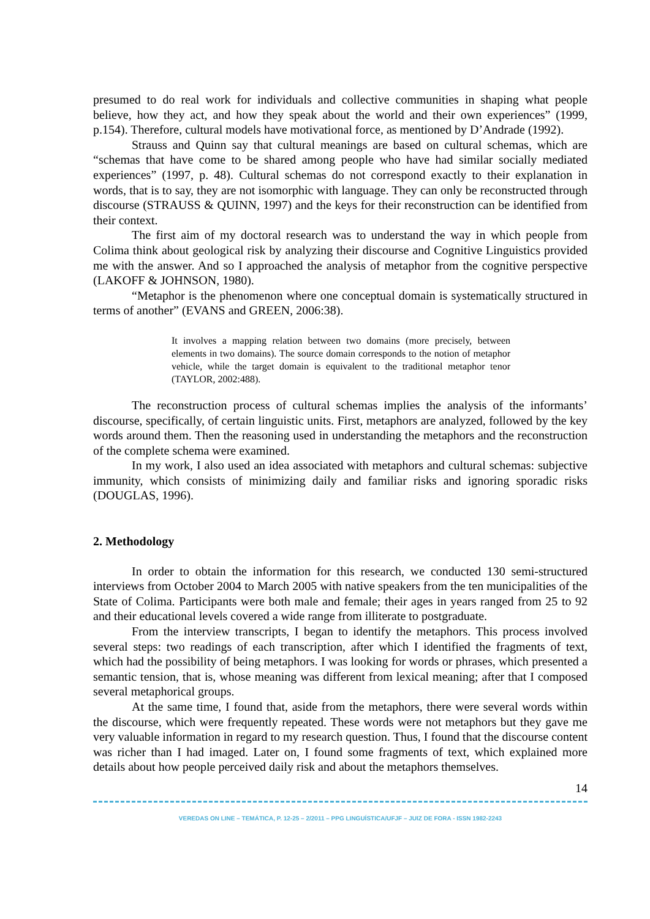presumed to do real work for individuals and collective communities in shaping what people believe, how they act, and how they speak about the world and their own experiences” (1999, p.154). Therefore, cultural models have motivational force, as mentioned by D’Andrade (1992).
Strauss and Quinn say that cultural meanings are based on cultural schemas, which are “schemas that have come to be shared among people who have had similar socially mediated experiences” (1997, p. 48). Cultural schemas do not correspond exactly to their explanation in words, that is to say, they are not isomorphic with language. They can only be reconstructed through discourse (STRAUSS & QUINN, 1997) and the keys for their reconstruction can be identified from their context.
The first aim of my doctoral research was to understand the way in which people from Colima think about geological risk by analyzing their discourse and Cognitive Linguistics provided me with the answer. And so I approached the analysis of metaphor from the cognitive perspective (LAKOFF & JOHNSON, 1980).
“Metaphor is the phenomenon where one conceptual domain is systematically structured in terms of another” (EVANS and GREEN, 2006:38).
It involves a mapping relation between two domains (more precisely, between elements in two domains). The source domain corresponds to the notion of metaphor vehicle, while the target domain is equivalent to the traditional metaphor tenor (TAYLOR, 2002:488).
The reconstruction process of cultural schemas implies the analysis of the informants’ discourse, specifically, of certain linguistic units. First, metaphors are analyzed, followed by the key words around them. Then the reasoning used in understanding the metaphors and the reconstruction of the complete schema were examined.
In my work, I also used an idea associated with metaphors and cultural schemas: subjective immunity, which consists of minimizing daily and familiar risks and ignoring sporadic risks (DOUGLAS, 1996).
2. Methodology
In order to obtain the information for this research, we conducted 130 semi-structured interviews from October 2004 to March 2005 with native speakers from the ten municipalities of the State of Colima. Participants were both male and female; their ages in years ranged from 25 to 92 and their educational levels covered a wide range from illiterate to postgraduate.
From the interview transcripts, I began to identify the metaphors. This process involved several steps: two readings of each transcription, after which I identified the fragments of text, which had the possibility of being metaphors. I was looking for words or phrases, which presented a semantic tension, that is, whose meaning was different from lexical meaning; after that I composed several metaphorical groups.
At the same time, I found that, aside from the metaphors, there were several words within the discourse, which were frequently repeated. These words were not metaphors but they gave me very valuable information in regard to my research question. Thus, I found that the discourse content was richer than I had imaged. Later on, I found some fragments of text, which explained more details about how people perceived daily risk and about the metaphors themselves.
14
VEREDAS ON LINE – TEMÁTICA, P. 12-25 – 2/2011 – PPG LINGUÍSTICA/UFJF – JUIZ DE FORA - ISSN 1982-2243